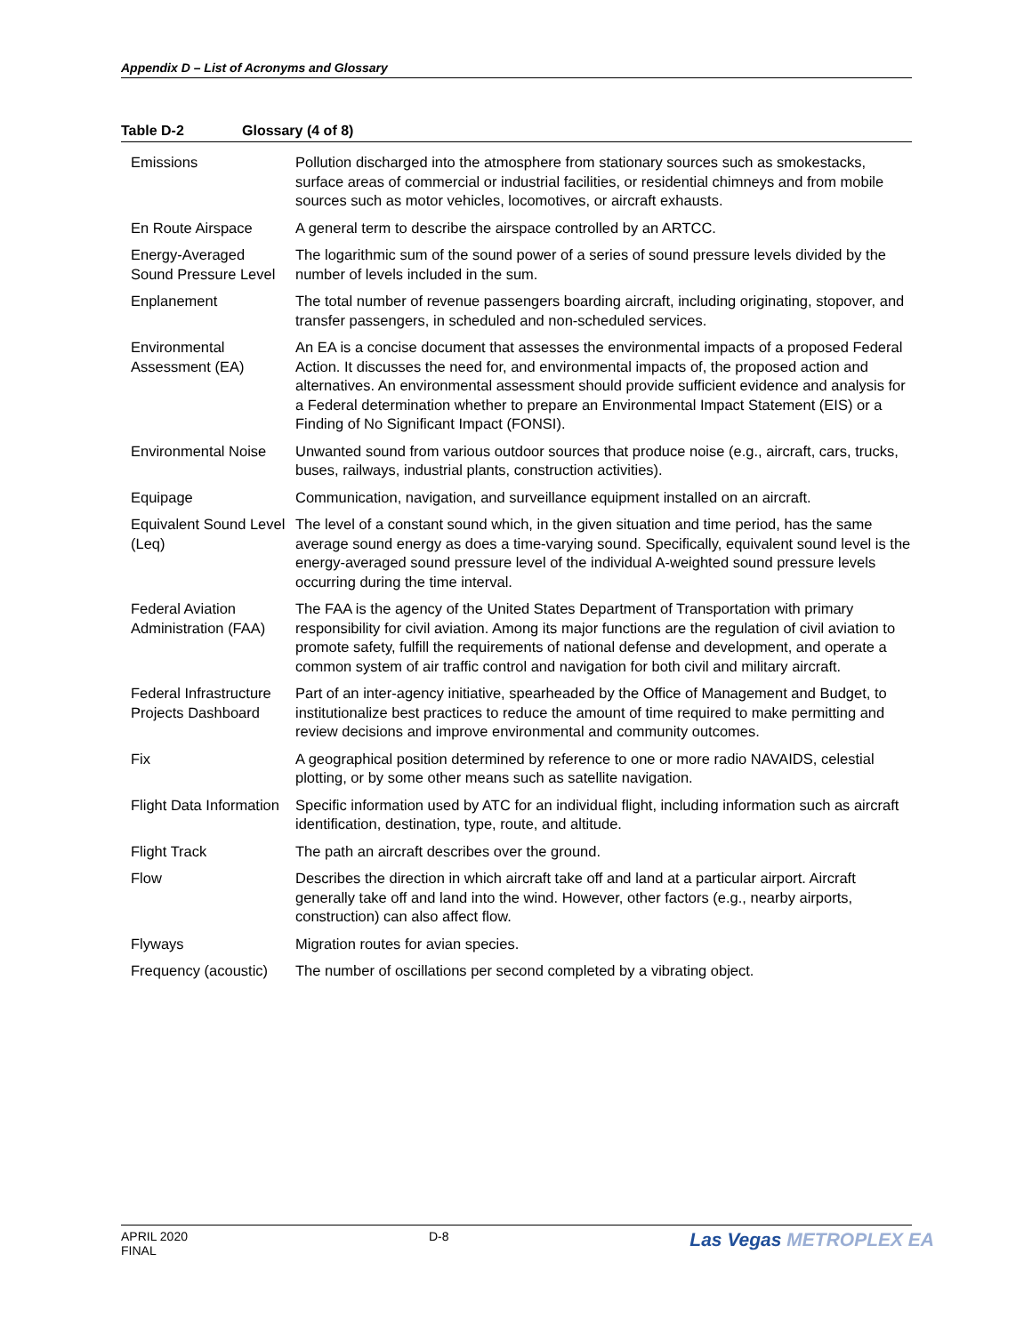Appendix D – List of Acronyms and Glossary
Table D-2 Glossary (4 of 8)
| Emissions | Pollution discharged into the atmosphere from stationary sources such as smokestacks, surface areas of commercial or industrial facilities, or residential chimneys and from mobile sources such as motor vehicles, locomotives, or aircraft exhausts. |
| En Route Airspace | A general term to describe the airspace controlled by an ARTCC. |
| Energy-Averaged Sound Pressure Level | The logarithmic sum of the sound power of a series of sound pressure levels divided by the number of levels included in the sum. |
| Enplanement | The total number of revenue passengers boarding aircraft, including originating, stopover, and transfer passengers, in scheduled and non-scheduled services. |
| Environmental Assessment (EA) | An EA is a concise document that assesses the environmental impacts of a proposed Federal Action. It discusses the need for, and environmental impacts of, the proposed action and alternatives. An environmental assessment should provide sufficient evidence and analysis for a Federal determination whether to prepare an Environmental Impact Statement (EIS) or a Finding of No Significant Impact (FONSI). |
| Environmental Noise | Unwanted sound from various outdoor sources that produce noise (e.g., aircraft, cars, trucks, buses, railways, industrial plants, construction activities). |
| Equipage | Communication, navigation, and surveillance equipment installed on an aircraft. |
| Equivalent Sound Level (Leq) | The level of a constant sound which, in the given situation and time period, has the same average sound energy as does a time-varying sound. Specifically, equivalent sound level is the energy-averaged sound pressure level of the individual A-weighted sound pressure levels occurring during the time interval. |
| Federal Aviation Administration (FAA) | The FAA is the agency of the United States Department of Transportation with primary responsibility for civil aviation. Among its major functions are the regulation of civil aviation to promote safety, fulfill the requirements of national defense and development, and operate a common system of air traffic control and navigation for both civil and military aircraft. |
| Federal Infrastructure Projects Dashboard | Part of an inter-agency initiative, spearheaded by the Office of Management and Budget, to institutionalize best practices to reduce the amount of time required to make permitting and review decisions and improve environmental and community outcomes. |
| Fix | A geographical position determined by reference to one or more radio NAVAIDS, celestial plotting, or by some other means such as satellite navigation. |
| Flight Data Information | Specific information used by ATC for an individual flight, including information such as aircraft identification, destination, type, route, and altitude. |
| Flight Track | The path an aircraft describes over the ground. |
| Flow | Describes the direction in which aircraft take off and land at a particular airport. Aircraft generally take off and land into the wind. However, other factors (e.g., nearby airports, construction) can also affect flow. |
| Flyways | Migration routes for avian species. |
| Frequency (acoustic) | The number of oscillations per second completed by a vibrating object. |
APRIL 2020
FINAL
D-8
Las Vegas METROPLEX EA